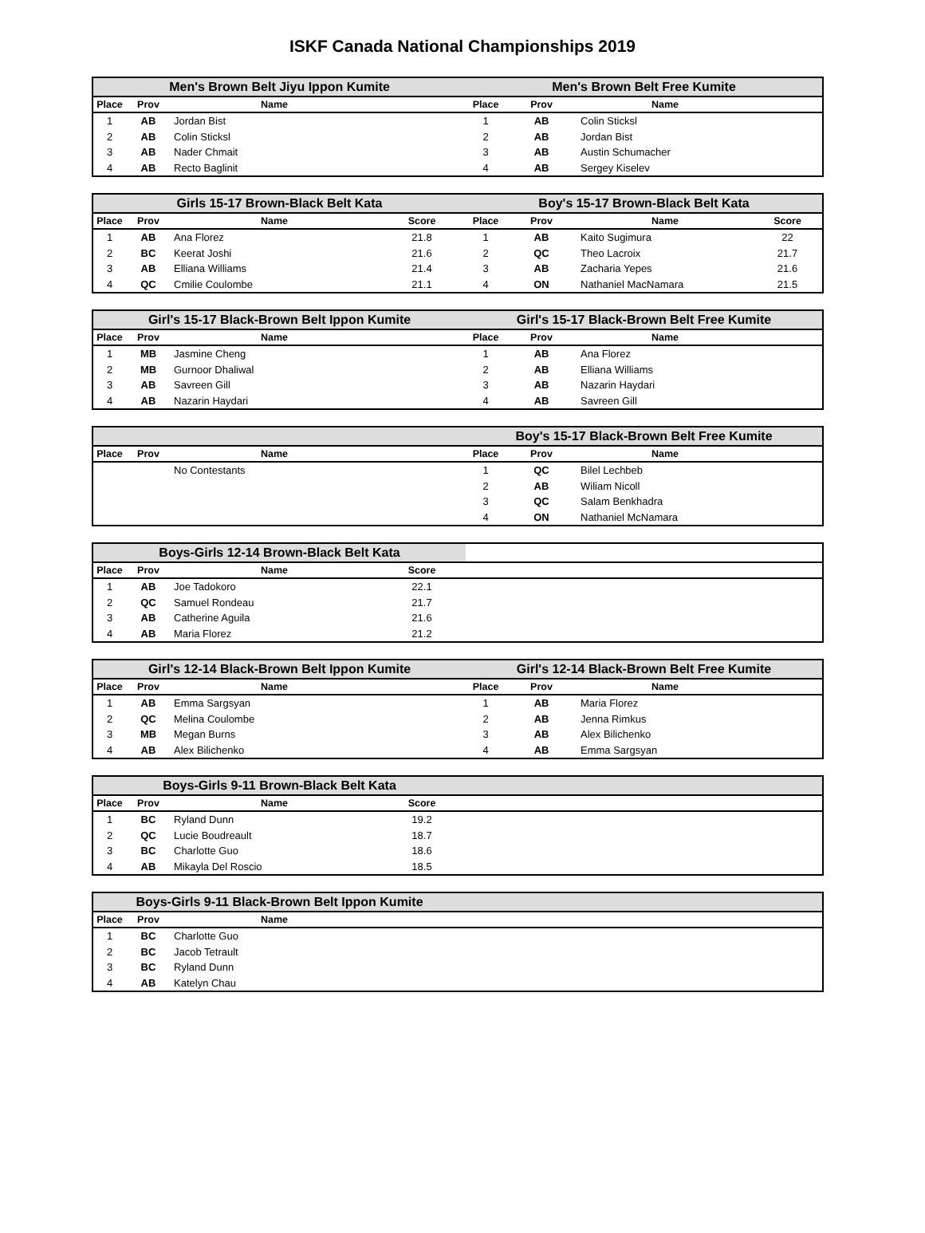ISKF Canada National Championships 2019
| Men's Brown Belt Jiyu Ippon Kumite | | | | Men's Brown Belt Free Kumite | | | |
| --- | --- | --- | --- | --- | --- | --- | --- |
| Place | Prov | Name | | Place | Prov | Name | |
| 1 | AB | Jordan Bist | | 1 | AB | Colin Sticksl | |
| 2 | AB | Colin Sticksl | | 2 | AB | Jordan Bist | |
| 3 | AB | Nader Chmait | | 3 | AB | Austin Schumacher | |
| 4 | AB | Recto Baglinit | | 4 | AB | Sergey Kiselev | |
| Girls 15-17 Brown-Black Belt Kata | | | | Boy's 15-17 Brown-Black Belt Kata | | | |
| --- | --- | --- | --- | --- | --- | --- | --- |
| Place | Prov | Name | Score | Place | Prov | Name | Score |
| 1 | AB | Ana Florez | 21.8 | 1 | AB | Kaito Sugimura | 22 |
| 2 | BC | Keerat Joshi | 21.6 | 2 | QC | Theo Lacroix | 21.7 |
| 3 | AB | Elliana Williams | 21.4 | 3 | AB | Zacharia Yepes | 21.6 |
| 4 | QC | Cmilie Coulombe | 21.1 | 4 | ON | Nathaniel MacNamara | 21.5 |
| Girl's 15-17 Black-Brown Belt Ippon Kumite | | | | Girl's 15-17 Black-Brown Belt Free Kumite | | | |
| --- | --- | --- | --- | --- | --- | --- | --- |
| Place | Prov | Name | | Place | Prov | Name | |
| 1 | MB | Jasmine Cheng | | 1 | AB | Ana Florez | |
| 2 | MB | Gurnoor Dhaliwal | | 2 | AB | Elliana Williams | |
| 3 | AB | Savreen Gill | | 3 | AB | Nazarin Haydari | |
| 4 | AB | Nazarin Haydari | | 4 | AB | Savreen Gill | |
| | | | | Boy's 15-17 Black-Brown Belt Free Kumite | | | |
| --- | --- | --- | --- | --- | --- | --- | --- |
| Place | Prov | Name | | Place | Prov | Name | |
| | | No Contestants | | 1 | QC | Bilel Lechbeb | |
| | | | | 2 | AB | Wiliam Nicoll | |
| | | | | 3 | QC | Salam Benkhadra | |
| | | | | 4 | ON | Nathaniel McNamara | |
| Boys-Girls 12-14 Brown-Black Belt Kata | | | | | | | |
| --- | --- | --- | --- | --- | --- | --- | --- |
| Place | Prov | Name | Score | | | | |
| 1 | AB | Joe Tadokoro | 22.1 | | | | |
| 2 | QC | Samuel Rondeau | 21.7 | | | | |
| 3 | AB | Catherine Aguila | 21.6 | | | | |
| 4 | AB | Maria Florez | 21.2 | | | | |
| Girl's 12-14 Black-Brown Belt Ippon Kumite | | | | Girl's 12-14 Black-Brown Belt Free Kumite | | | |
| --- | --- | --- | --- | --- | --- | --- | --- |
| Place | Prov | Name | | Place | Prov | Name | |
| 1 | AB | Emma Sargsyan | | 1 | AB | Maria Florez | |
| 2 | QC | Melina Coulombe | | 2 | AB | Jenna Rimkus | |
| 3 | MB | Megan Burns | | 3 | AB | Alex Bilichenko | |
| 4 | AB | Alex Bilichenko | | 4 | AB | Emma Sargsyan | |
| Boys-Girls 9-11 Brown-Black Belt Kata | | | | | | | |
| --- | --- | --- | --- | --- | --- | --- | --- |
| Place | Prov | Name | Score | | | | |
| 1 | BC | Ryland Dunn | 19.2 | | | | |
| 2 | QC | Lucie Boudreault | 18.7 | | | | |
| 3 | BC | Charlotte Guo | 18.6 | | | | |
| 4 | AB | Mikayla Del Roscio | 18.5 | | | | |
| Boys-Girls 9-11 Black-Brown Belt Ippon Kumite | | | | | | | |
| --- | --- | --- | --- | --- | --- | --- | --- |
| Place | Prov | Name | | | | | |
| 1 | BC | Charlotte Guo | | | | | |
| 2 | BC | Jacob Tetrault | | | | | |
| 3 | BC | Ryland Dunn | | | | | |
| 4 | AB | Katelyn Chau | | | | | |